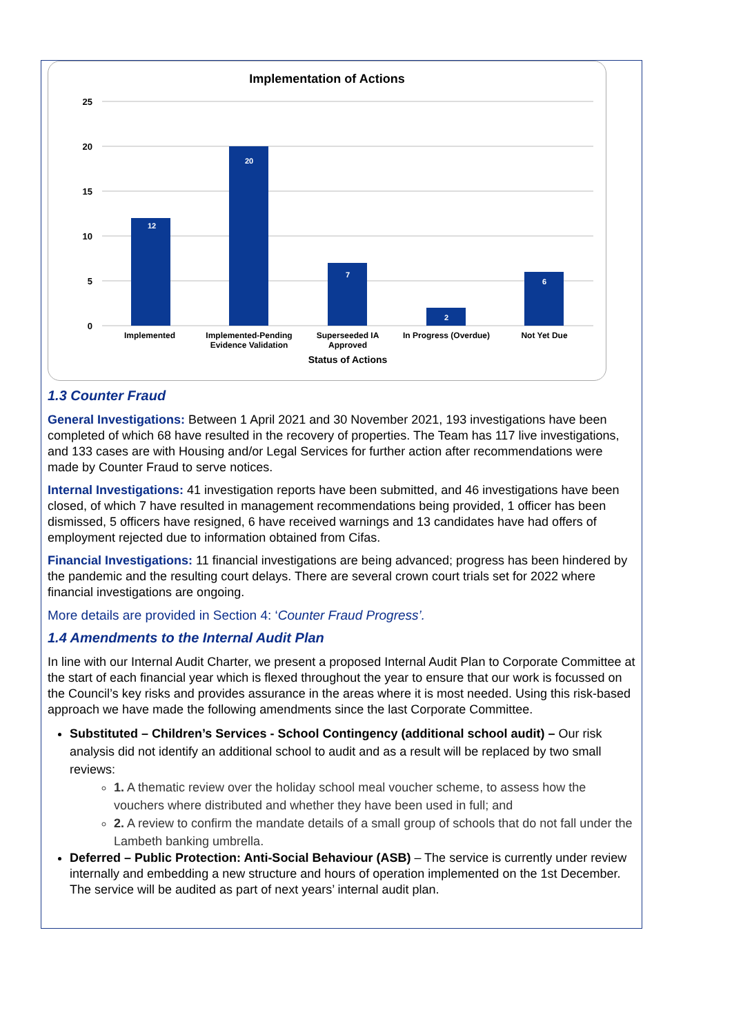Implementation of Actions
25
20
15
10
5
0
12
20
7
2
6
Implemented
Implemented-Pending
Evidence Validation
Superseeded IA
Approved
In Progress (Overdue)
Not Yet Due
Status of Actions
1.3 Counter Fraud
General Investigations: Between 1 April 2021 and 30 November 2021, 193 investigations have been completed of which 68 have resulted in the recovery of properties. The Team has 117 live investigations, and 133 cases are with Housing and/or Legal Services for further action after recommendations were made by Counter Fraud to serve notices.
Internal Investigations: 41 investigation reports have been submitted, and 46 investigations have been closed, of which 7 have resulted in management recommendations being provided, 1 officer has been dismissed, 5 officers have resigned, 6 have received warnings and 13 candidates have had offers of employment rejected due to information obtained from Cifas.
Financial Investigations: 11 financial investigations are being advanced; progress has been hindered by the pandemic and the resulting court delays. There are several crown court trials set for 2022 where financial investigations are ongoing.
More details are provided in Section 4: ‘Counter Fraud Progress’.
1.4 Amendments to the Internal Audit Plan
In line with our Internal Audit Charter, we present a proposed Internal Audit Plan to Corporate Committee at the start of each financial year which is flexed throughout the year to ensure that our work is focussed on the Council’s key risks and provides assurance in the areas where it is most needed. Using this risk-based approach we have made the following amendments since the last Corporate Committee.
Substituted – Children’s Services - School Contingency (additional school audit) – Our risk analysis did not identify an additional school to audit and as a result will be replaced by two small reviews:
1. A thematic review over the holiday school meal voucher scheme, to assess how the vouchers where distributed and whether they have been used in full; and
2. A review to confirm the mandate details of a small group of schools that do not fall under the Lambeth banking umbrella.
Deferred – Public Protection: Anti-Social Behaviour (ASB) – The service is currently under review internally and embedding a new structure and hours of operation implemented on the 1st December. The service will be audited as part of next years’ internal audit plan.